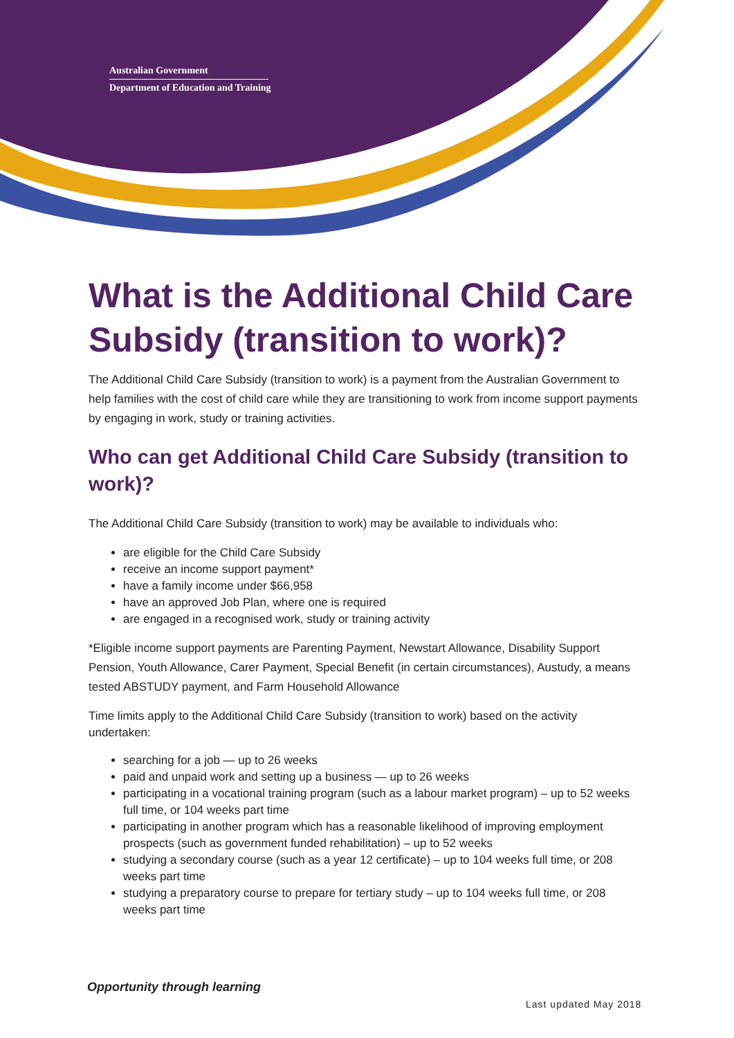Australian Government
Department of Education and Training
What is the Additional Child Care Subsidy (transition to work)?
The Additional Child Care Subsidy (transition to work) is a payment from the Australian Government to help families with the cost of child care while they are transitioning to work from income support payments by engaging in work, study or training activities.
Who can get Additional Child Care Subsidy (transition to work)?
The Additional Child Care Subsidy (transition to work) may be available to individuals who:
are eligible for the Child Care Subsidy
receive an income support payment*
have a family income under $66,958
have an approved Job Plan, where one is required
are engaged in a recognised work, study or training activity
*Eligible income support payments are Parenting Payment, Newstart Allowance, Disability Support Pension, Youth Allowance, Carer Payment, Special Benefit (in certain circumstances), Austudy, a means tested ABSTUDY payment, and Farm Household Allowance
Time limits apply to the Additional Child Care Subsidy (transition to work) based on the activity undertaken:
searching for a job — up to 26 weeks
paid and unpaid work and setting up a business — up to 26 weeks
participating in a vocational training program (such as a labour market program) – up to 52 weeks full time, or 104 weeks part time
participating in another program which has a reasonable likelihood of improving employment prospects (such as government funded rehabilitation) – up to 52 weeks
studying a secondary course (such as a year 12 certificate) – up to 104 weeks full time, or 208 weeks part time
studying a preparatory course to prepare for tertiary study – up to 104 weeks full time, or 208 weeks part time
Opportunity through learning
Last updated May 2018